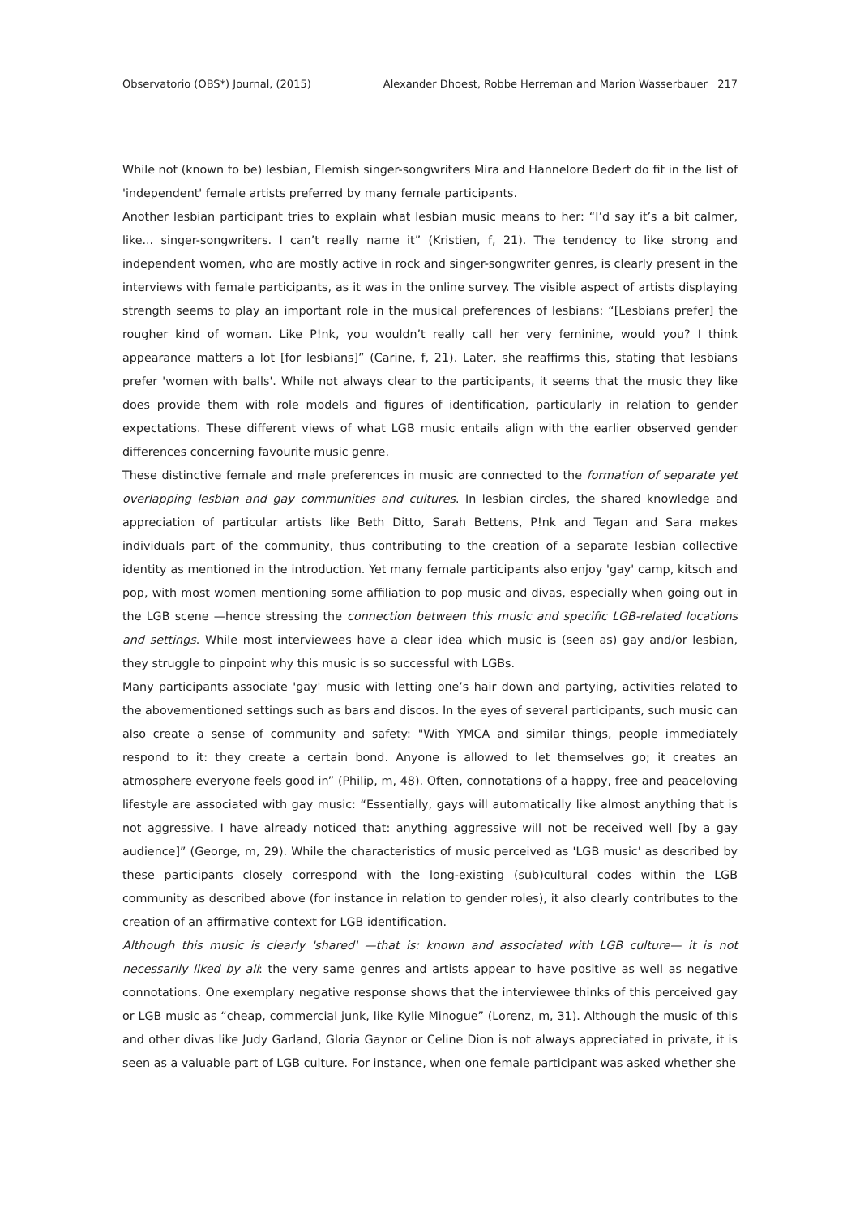Observatorio (OBS*) Journal, (2015) Alexander Dhoest, Robbe Herreman and Marion Wasserbauer 217
While not (known to be) lesbian, Flemish singer-songwriters Mira and Hannelore Bedert do fit in the list of 'independent' female artists preferred by many female participants.
Another lesbian participant tries to explain what lesbian music means to her: “I’d say it’s a bit calmer, like... singer-songwriters. I can’t really name it” (Kristien, f, 21). The tendency to like strong and independent women, who are mostly active in rock and singer-songwriter genres, is clearly present in the interviews with female participants, as it was in the online survey. The visible aspect of artists displaying strength seems to play an important role in the musical preferences of lesbians: “[Lesbians prefer] the rougher kind of woman. Like P!nk, you wouldn’t really call her very feminine, would you? I think appearance matters a lot [for lesbians]” (Carine, f, 21). Later, she reaffirms this, stating that lesbians prefer 'women with balls'. While not always clear to the participants, it seems that the music they like does provide them with role models and figures of identification, particularly in relation to gender expectations. These different views of what LGB music entails align with the earlier observed gender differences concerning favourite music genre.
These distinctive female and male preferences in music are connected to the formation of separate yet overlapping lesbian and gay communities and cultures. In lesbian circles, the shared knowledge and appreciation of particular artists like Beth Ditto, Sarah Bettens, P!nk and Tegan and Sara makes individuals part of the community, thus contributing to the creation of a separate lesbian collective identity as mentioned in the introduction. Yet many female participants also enjoy 'gay' camp, kitsch and pop, with most women mentioning some affiliation to pop music and divas, especially when going out in the LGB scene —hence stressing the connection between this music and specific LGB-related locations and settings. While most interviewees have a clear idea which music is (seen as) gay and/or lesbian, they struggle to pinpoint why this music is so successful with LGBs.
Many participants associate 'gay' music with letting one’s hair down and partying, activities related to the abovementioned settings such as bars and discos. In the eyes of several participants, such music can also create a sense of community and safety: "With YMCA and similar things, people immediately respond to it: they create a certain bond. Anyone is allowed to let themselves go; it creates an atmosphere everyone feels good in” (Philip, m, 48). Often, connotations of a happy, free and peaceloving lifestyle are associated with gay music: “Essentially, gays will automatically like almost anything that is not aggressive. I have already noticed that: anything aggressive will not be received well [by a gay audience]” (George, m, 29). While the characteristics of music perceived as 'LGB music' as described by these participants closely correspond with the long-existing (sub)cultural codes within the LGB community as described above (for instance in relation to gender roles), it also clearly contributes to the creation of an affirmative context for LGB identification.
Although this music is clearly 'shared' —that is: known and associated with LGB culture— it is not necessarily liked by all: the very same genres and artists appear to have positive as well as negative connotations. One exemplary negative response shows that the interviewee thinks of this perceived gay or LGB music as “cheap, commercial junk, like Kylie Minogue” (Lorenz, m, 31). Although the music of this and other divas like Judy Garland, Gloria Gaynor or Celine Dion is not always appreciated in private, it is seen as a valuable part of LGB culture. For instance, when one female participant was asked whether she